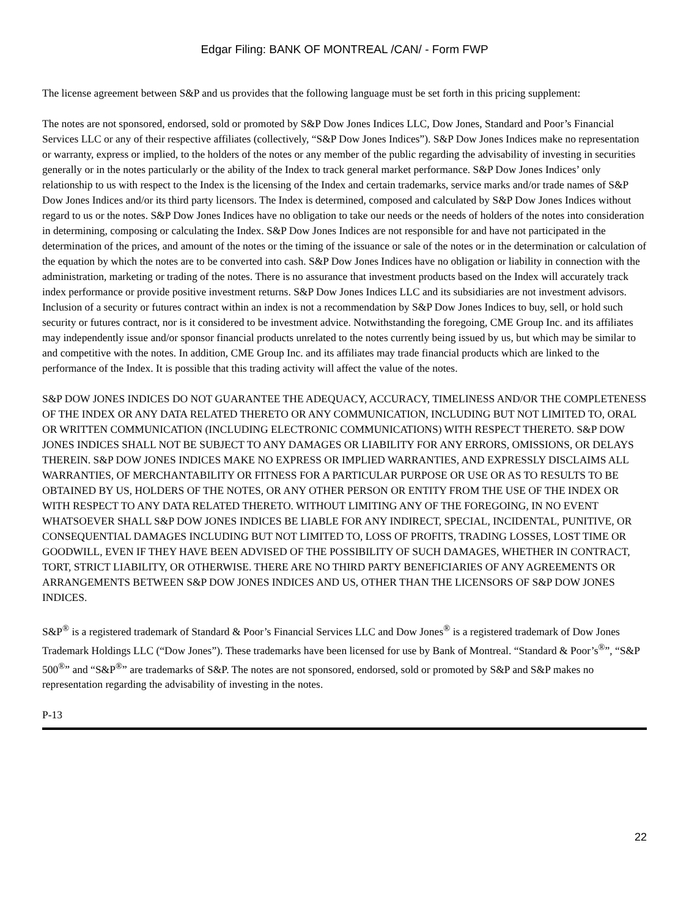Edgar Filing: BANK OF MONTREAL /CAN/ - Form FWP
The license agreement between S&P and us provides that the following language must be set forth in this pricing supplement:
The notes are not sponsored, endorsed, sold or promoted by S&P Dow Jones Indices LLC, Dow Jones, Standard and Poor’s Financial Services LLC or any of their respective affiliates (collectively, “S&P Dow Jones Indices”). S&P Dow Jones Indices make no representation or warranty, express or implied, to the holders of the notes or any member of the public regarding the advisability of investing in securities generally or in the notes particularly or the ability of the Index to track general market performance. S&P Dow Jones Indices’ only relationship to us with respect to the Index is the licensing of the Index and certain trademarks, service marks and/or trade names of S&P Dow Jones Indices and/or its third party licensors. The Index is determined, composed and calculated by S&P Dow Jones Indices without regard to us or the notes. S&P Dow Jones Indices have no obligation to take our needs or the needs of holders of the notes into consideration in determining, composing or calculating the Index. S&P Dow Jones Indices are not responsible for and have not participated in the determination of the prices, and amount of the notes or the timing of the issuance or sale of the notes or in the determination or calculation of the equation by which the notes are to be converted into cash. S&P Dow Jones Indices have no obligation or liability in connection with the administration, marketing or trading of the notes. There is no assurance that investment products based on the Index will accurately track index performance or provide positive investment returns. S&P Dow Jones Indices LLC and its subsidiaries are not investment advisors. Inclusion of a security or futures contract within an index is not a recommendation by S&P Dow Jones Indices to buy, sell, or hold such security or futures contract, nor is it considered to be investment advice. Notwithstanding the foregoing, CME Group Inc. and its affiliates may independently issue and/or sponsor financial products unrelated to the notes currently being issued by us, but which may be similar to and competitive with the notes. In addition, CME Group Inc. and its affiliates may trade financial products which are linked to the performance of the Index. It is possible that this trading activity will affect the value of the notes.
S&P DOW JONES INDICES DO NOT GUARANTEE THE ADEQUACY, ACCURACY, TIMELINESS AND/OR THE COMPLETENESS OF THE INDEX OR ANY DATA RELATED THERETO OR ANY COMMUNICATION, INCLUDING BUT NOT LIMITED TO, ORAL OR WRITTEN COMMUNICATION (INCLUDING ELECTRONIC COMMUNICATIONS) WITH RESPECT THERETO. S&P DOW JONES INDICES SHALL NOT BE SUBJECT TO ANY DAMAGES OR LIABILITY FOR ANY ERRORS, OMISSIONS, OR DELAYS THEREIN. S&P DOW JONES INDICES MAKE NO EXPRESS OR IMPLIED WARRANTIES, AND EXPRESSLY DISCLAIMS ALL WARRANTIES, OF MERCHANTABILITY OR FITNESS FOR A PARTICULAR PURPOSE OR USE OR AS TO RESULTS TO BE OBTAINED BY US, HOLDERS OF THE NOTES, OR ANY OTHER PERSON OR ENTITY FROM THE USE OF THE INDEX OR WITH RESPECT TO ANY DATA RELATED THERETO. WITHOUT LIMITING ANY OF THE FOREGOING, IN NO EVENT WHATSOEVER SHALL S&P DOW JONES INDICES BE LIABLE FOR ANY INDIRECT, SPECIAL, INCIDENTAL, PUNITIVE, OR CONSEQUENTIAL DAMAGES INCLUDING BUT NOT LIMITED TO, LOSS OF PROFITS, TRADING LOSSES, LOST TIME OR GOODWILL, EVEN IF THEY HAVE BEEN ADVISED OF THE POSSIBILITY OF SUCH DAMAGES, WHETHER IN CONTRACT, TORT, STRICT LIABILITY, OR OTHERWISE. THERE ARE NO THIRD PARTY BENEFICIARIES OF ANY AGREEMENTS OR ARRANGEMENTS BETWEEN S&P DOW JONES INDICES AND US, OTHER THAN THE LICENSORS OF S&P DOW JONES INDICES.
S&P<sup>®</sup> is a registered trademark of Standard & Poor’s Financial Services LLC and Dow Jones<sup>®</sup> is a registered trademark of Dow Jones Trademark Holdings LLC (“Dow Jones”). These trademarks have been licensed for use by Bank of Montreal. “Standard & Poor’s<sup>®</sup>”, “S&P 500<sup>®</sup>” and “S&P<sup>®</sup>” are trademarks of S&P. The notes are not sponsored, endorsed, sold or promoted by S&P and S&P makes no representation regarding the advisability of investing in the notes.
P-13
22